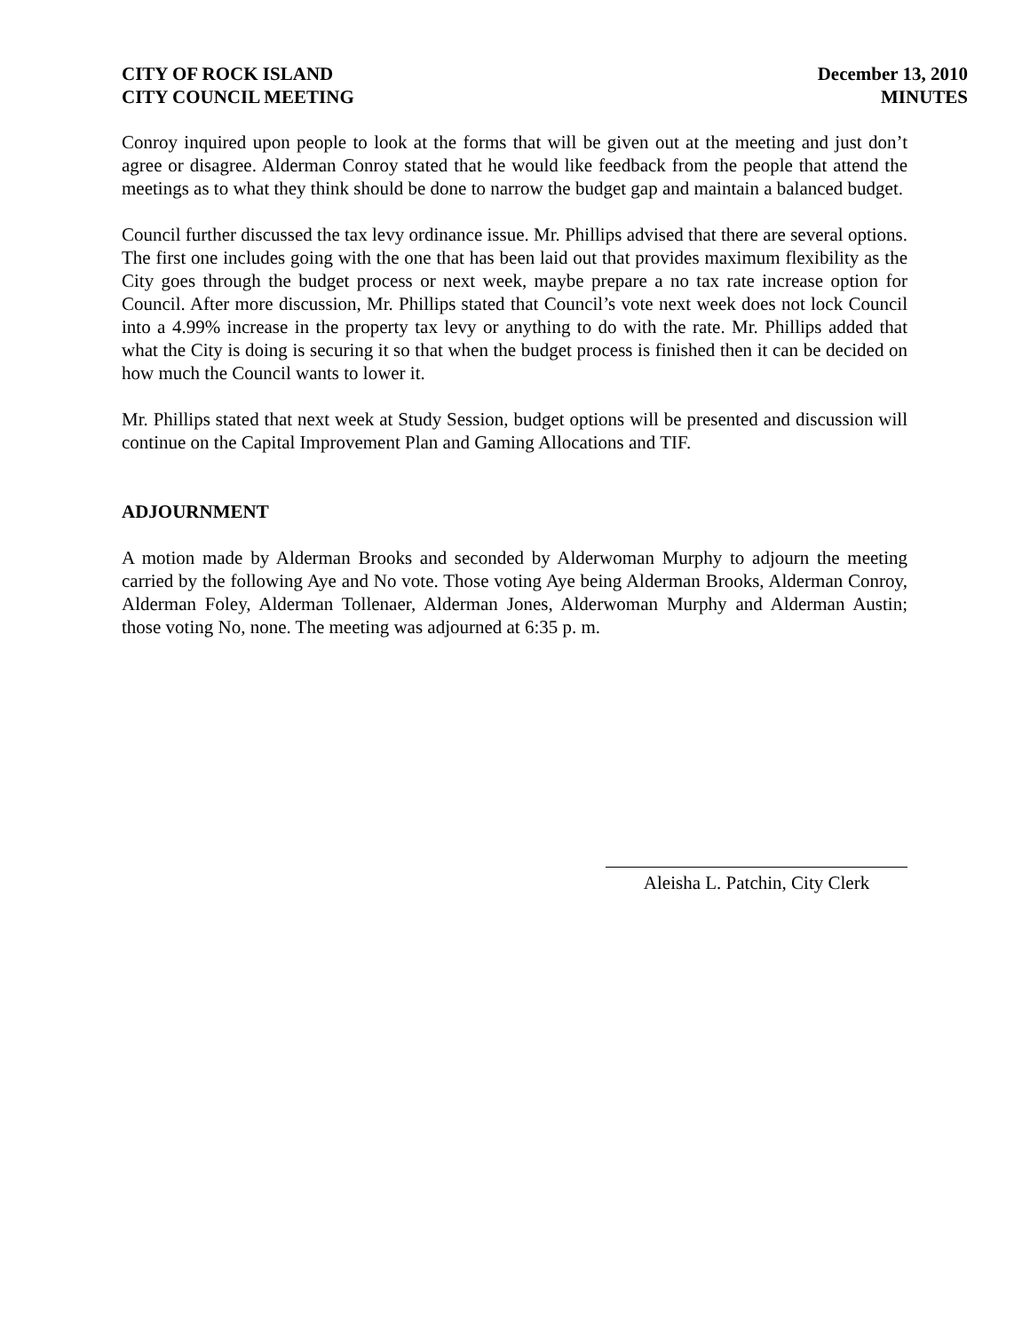CITY OF ROCK ISLAND December 13, 2010
CITY COUNCIL MEETING MINUTES
Conroy inquired upon people to look at the forms that will be given out at the meeting and just don’t agree or disagree. Alderman Conroy stated that he would like feedback from the people that attend the meetings as to what they think should be done to narrow the budget gap and maintain a balanced budget.
Council further discussed the tax levy ordinance issue. Mr. Phillips advised that there are several options. The first one includes going with the one that has been laid out that provides maximum flexibility as the City goes through the budget process or next week, maybe prepare a no tax rate increase option for Council. After more discussion, Mr. Phillips stated that Council’s vote next week does not lock Council into a 4.99% increase in the property tax levy or anything to do with the rate. Mr. Phillips added that what the City is doing is securing it so that when the budget process is finished then it can be decided on how much the Council wants to lower it.
Mr. Phillips stated that next week at Study Session, budget options will be presented and discussion will continue on the Capital Improvement Plan and Gaming Allocations and TIF.
ADJOURNMENT
A motion made by Alderman Brooks and seconded by Alderwoman Murphy to adjourn the meeting carried by the following Aye and No vote. Those voting Aye being Alderman Brooks, Alderman Conroy, Alderman Foley, Alderman Tollenaer, Alderman Jones, Alderwoman Murphy and Alderman Austin; those voting No, none. The meeting was adjourned at 6:35 p. m.
Aleisha L. Patchin, City Clerk